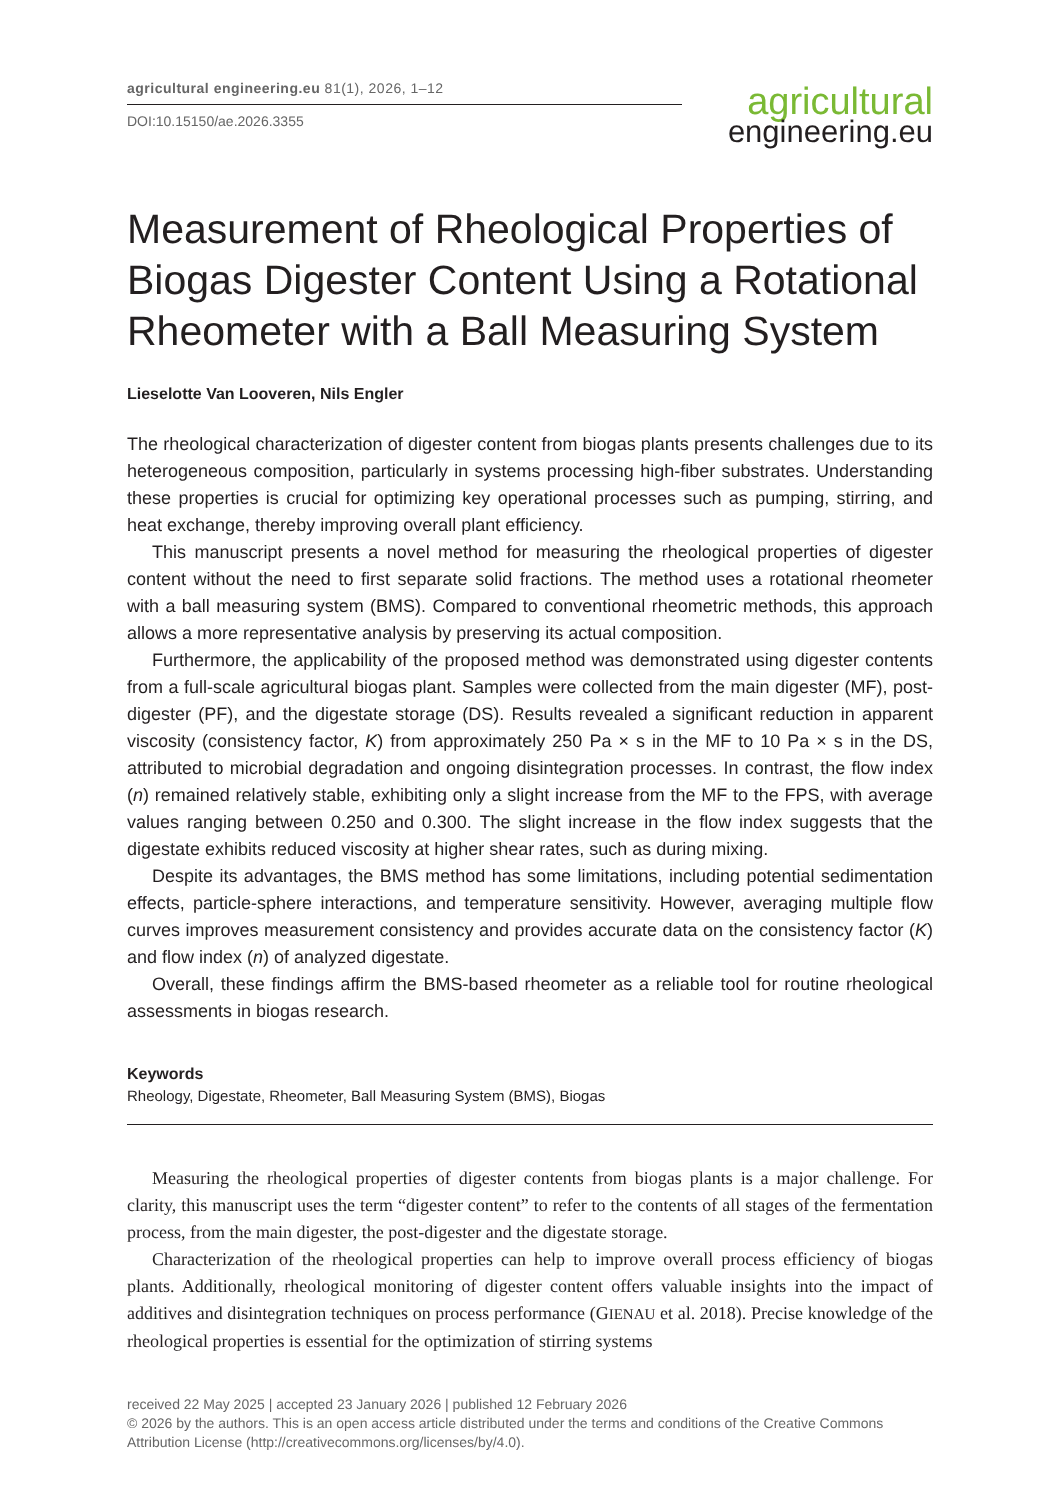agricultural engineering.eu 81(1), 2026, 1–12
DOI:10.15150/ae.2026.3355
agricultural
engineering.eu
Measurement of Rheological Properties of Biogas Digester Content Using a Rotational Rheometer with a Ball Measuring System
Lieselotte Van Looveren, Nils Engler
The rheological characterization of digester content from biogas plants presents challenges due to its heterogeneous composition, particularly in systems processing high-fiber substrates. Understanding these properties is crucial for optimizing key operational processes such as pumping, stirring, and heat exchange, thereby improving overall plant efficiency.
This manuscript presents a novel method for measuring the rheological properties of digester content without the need to first separate solid fractions. The method uses a rotational rheometer with a ball measuring system (BMS). Compared to conventional rheometric methods, this approach allows a more representative analysis by preserving its actual composition.
Furthermore, the applicability of the proposed method was demonstrated using digester contents from a full-scale agricultural biogas plant. Samples were collected from the main digester (MF), post-digester (PF), and the digestate storage (DS). Results revealed a significant reduction in apparent viscosity (consistency factor, K) from approximately 250 Pa × s in the MF to 10 Pa × s in the DS, attributed to microbial degradation and ongoing disintegration processes. In contrast, the flow index (n) remained relatively stable, exhibiting only a slight increase from the MF to the FPS, with average values ranging between 0.250 and 0.300. The slight increase in the flow index suggests that the digestate exhibits reduced viscosity at higher shear rates, such as during mixing.
Despite its advantages, the BMS method has some limitations, including potential sedimentation effects, particle-sphere interactions, and temperature sensitivity. However, averaging multiple flow curves improves measurement consistency and provides accurate data on the consistency factor (K) and flow index (n) of analyzed digestate.
Overall, these findings affirm the BMS-based rheometer as a reliable tool for routine rheological assessments in biogas research.
Keywords
Rheology, Digestate, Rheometer, Ball Measuring System (BMS), Biogas
Measuring the rheological properties of digester contents from biogas plants is a major challenge. For clarity, this manuscript uses the term “digester content” to refer to the contents of all stages of the fermentation process, from the main digester, the post-digester and the digestate storage.
Characterization of the rheological properties can help to improve overall process efficiency of biogas plants. Additionally, rheological monitoring of digester content offers valuable insights into the impact of additives and disintegration techniques on process performance (GIENAU et al. 2018). Precise knowledge of the rheological properties is essential for the optimization of stirring systems
received 22 May 2025 | accepted 23 January 2026 | published 12 February 2026
© 2026 by the authors. This is an open access article distributed under the terms and conditions of the Creative Commons Attribution License (http://creativecommons.org/licenses/by/4.0).